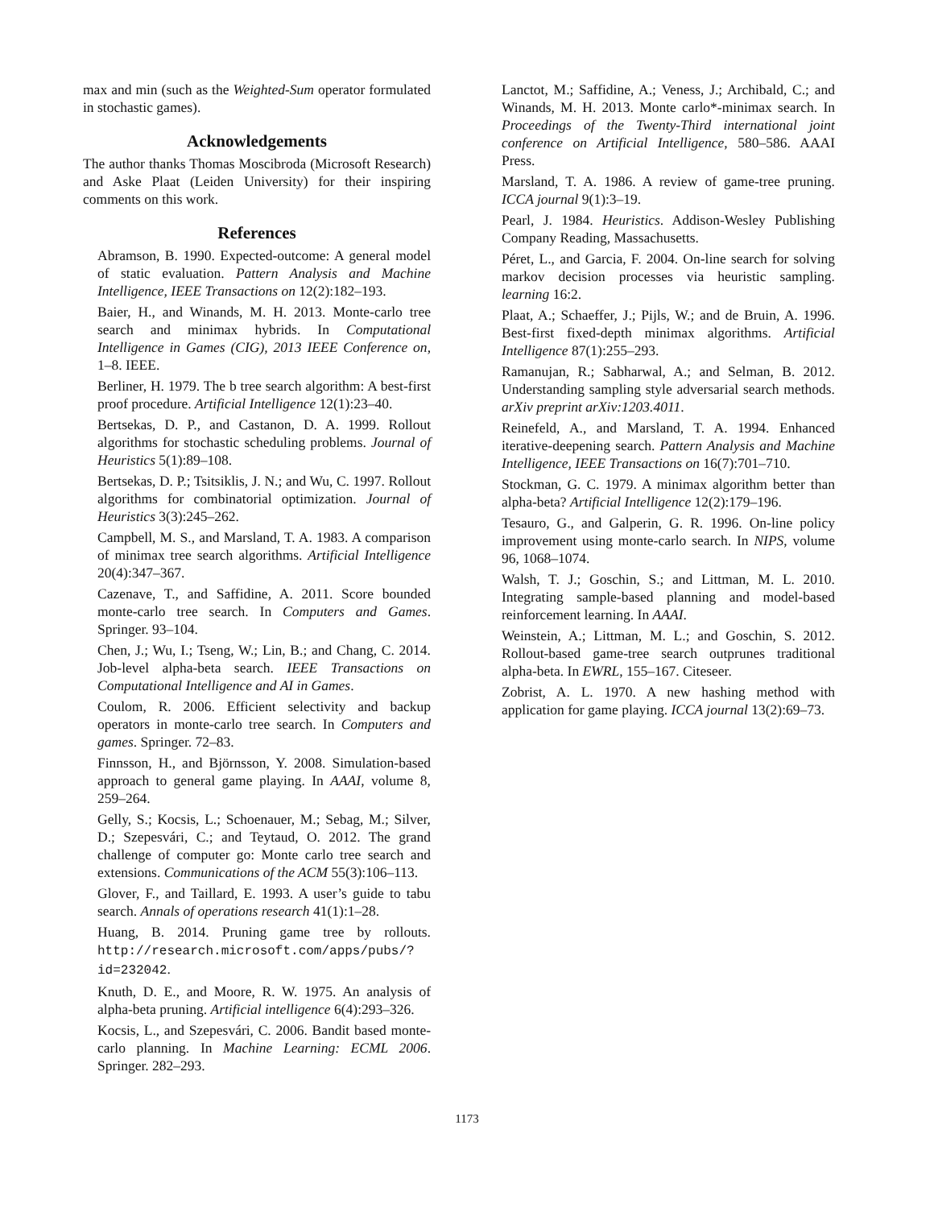max and min (such as the Weighted-Sum operator formulated in stochastic games).
Acknowledgements
The author thanks Thomas Moscibroda (Microsoft Research) and Aske Plaat (Leiden University) for their inspiring comments on this work.
References
Abramson, B. 1990. Expected-outcome: A general model of static evaluation. Pattern Analysis and Machine Intelligence, IEEE Transactions on 12(2):182–193.
Baier, H., and Winands, M. H. 2013. Monte-carlo tree search and minimax hybrids. In Computational Intelligence in Games (CIG), 2013 IEEE Conference on, 1–8. IEEE.
Berliner, H. 1979. The b tree search algorithm: A best-first proof procedure. Artificial Intelligence 12(1):23–40.
Bertsekas, D. P., and Castanon, D. A. 1999. Rollout algorithms for stochastic scheduling problems. Journal of Heuristics 5(1):89–108.
Bertsekas, D. P.; Tsitsiklis, J. N.; and Wu, C. 1997. Rollout algorithms for combinatorial optimization. Journal of Heuristics 3(3):245–262.
Campbell, M. S., and Marsland, T. A. 1983. A comparison of minimax tree search algorithms. Artificial Intelligence 20(4):347–367.
Cazenave, T., and Saffidine, A. 2011. Score bounded monte-carlo tree search. In Computers and Games. Springer. 93–104.
Chen, J.; Wu, I.; Tseng, W.; Lin, B.; and Chang, C. 2014. Job-level alpha-beta search. IEEE Transactions on Computational Intelligence and AI in Games.
Coulom, R. 2006. Efficient selectivity and backup operators in monte-carlo tree search. In Computers and games. Springer. 72–83.
Finnsson, H., and Björnsson, Y. 2008. Simulation-based approach to general game playing. In AAAI, volume 8, 259–264.
Gelly, S.; Kocsis, L.; Schoenauer, M.; Sebag, M.; Silver, D.; Szepesvári, C.; and Teytaud, O. 2012. The grand challenge of computer go: Monte carlo tree search and extensions. Communications of the ACM 55(3):106–113.
Glover, F., and Taillard, E. 1993. A user’s guide to tabu search. Annals of operations research 41(1):1–28.
Huang, B. 2014. Pruning game tree by rollouts. http://research.microsoft.com/apps/pubs/?id=232042.
Knuth, D. E., and Moore, R. W. 1975. An analysis of alpha-beta pruning. Artificial intelligence 6(4):293–326.
Kocsis, L., and Szepesvári, C. 2006. Bandit based monte-carlo planning. In Machine Learning: ECML 2006. Springer. 282–293.
Lanctot, M.; Saffidine, A.; Veness, J.; Archibald, C.; and Winands, M. H. 2013. Monte carlo*-minimax search. In Proceedings of the Twenty-Third international joint conference on Artificial Intelligence, 580–586. AAAI Press.
Marsland, T. A. 1986. A review of game-tree pruning. ICCA journal 9(1):3–19.
Pearl, J. 1984. Heuristics. Addison-Wesley Publishing Company Reading, Massachusetts.
Péret, L., and Garcia, F. 2004. On-line search for solving markov decision processes via heuristic sampling. learning 16:2.
Plaat, A.; Schaeffer, J.; Pijls, W.; and de Bruin, A. 1996. Best-first fixed-depth minimax algorithms. Artificial Intelligence 87(1):255–293.
Ramanujan, R.; Sabharwal, A.; and Selman, B. 2012. Understanding sampling style adversarial search methods. arXiv preprint arXiv:1203.4011.
Reinefeld, A., and Marsland, T. A. 1994. Enhanced iterative-deepening search. Pattern Analysis and Machine Intelligence, IEEE Transactions on 16(7):701–710.
Stockman, G. C. 1979. A minimax algorithm better than alpha-beta? Artificial Intelligence 12(2):179–196.
Tesauro, G., and Galperin, G. R. 1996. On-line policy improvement using monte-carlo search. In NIPS, volume 96, 1068–1074.
Walsh, T. J.; Goschin, S.; and Littman, M. L. 2010. Integrating sample-based planning and model-based reinforcement learning. In AAAI.
Weinstein, A.; Littman, M. L.; and Goschin, S. 2012. Rollout-based game-tree search outprunes traditional alpha-beta. In EWRL, 155–167. Citeseer.
Zobrist, A. L. 1970. A new hashing method with application for game playing. ICCA journal 13(2):69–73.
1173